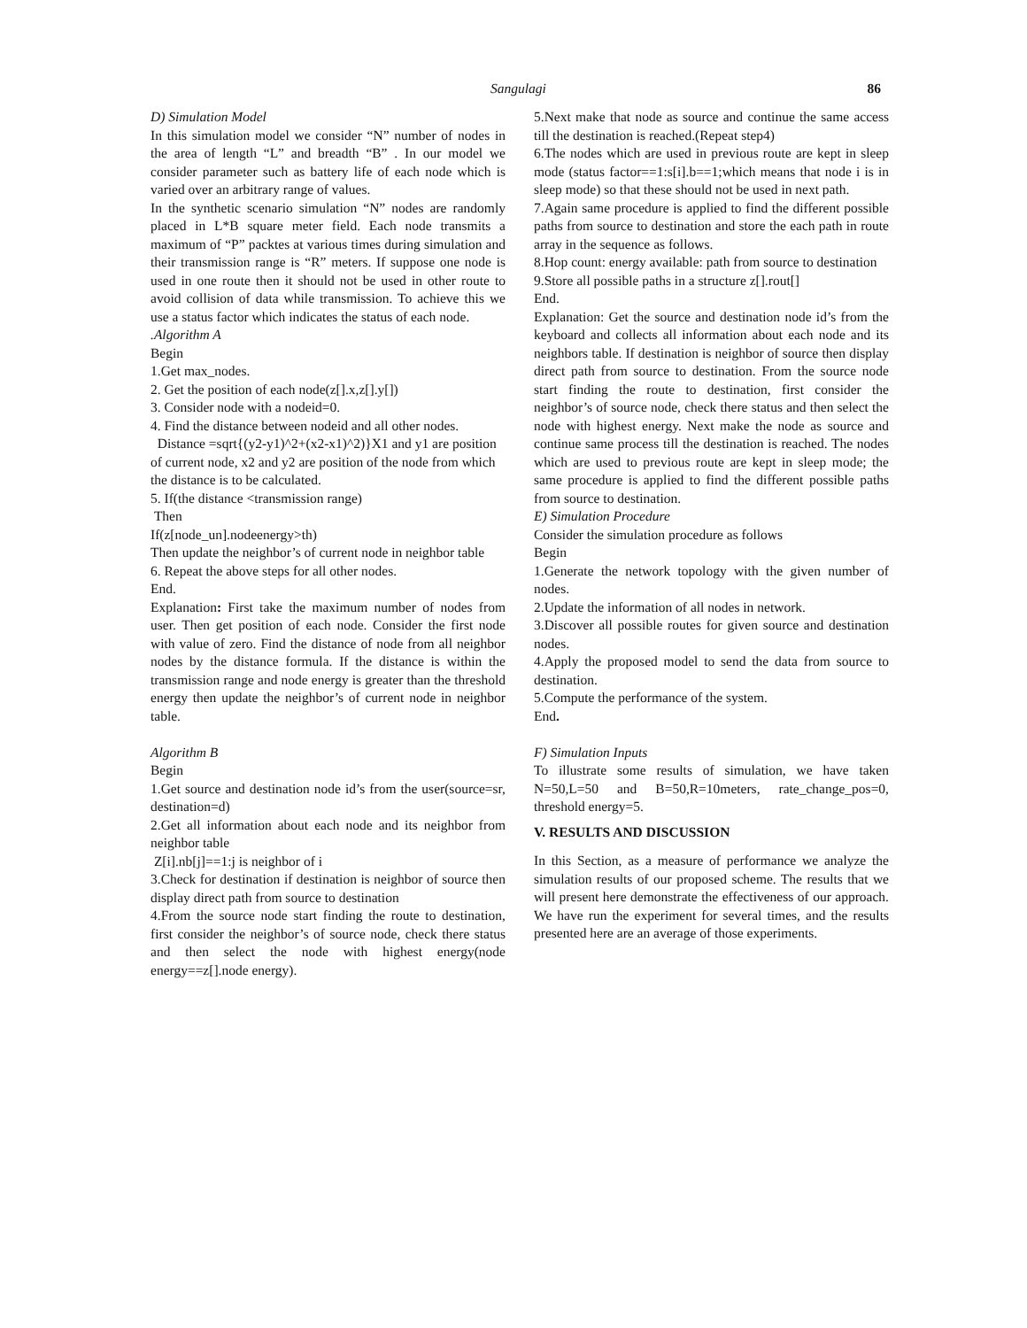Sangulagi 86
D) Simulation Model
In this simulation model we consider “N” number of nodes in the area of length “L” and breadth “B” . In our model we consider parameter such as battery life of each node which is varied over an arbitrary range of values.
In the synthetic scenario simulation “N” nodes are randomly placed in L*B square meter field. Each node transmits a maximum of “P” packtes at various times during simulation and their transmission range is “R” meters. If suppose one node is used in one route then it should not be used in other route to avoid collision of data while transmission. To achieve this we use a status factor which indicates the status of each node.
.Algorithm A
Begin
1.Get max_nodes.
2. Get the position of each node(z[].x,z[].y[])
3. Consider node with a nodeid=0.
4. Find the distance between nodeid and all other nodes.
Distance =sqrt{(y2-y1)^2+(x2-x1)^2)}X1 and y1 are position of current node, x2 and y2 are position of the node from which the distance is to be calculated.
5. If(the distance <transmission range)
Then
If(z[node_un].nodeenergy>th)
Then update the neighbor’s of current node in neighbor table
6. Repeat the above steps for all other nodes.
End.
Explanation: First take the maximum number of nodes from user. Then get position of each node. Consider the first node with value of zero. Find the distance of node from all neighbor nodes by the distance formula. If the distance is within the transmission range and node energy is greater than the threshold energy then update the neighbor’s of current node in neighbor table.
Algorithm B
Begin
1.Get source and destination node id’s from the user(source=sr, destination=d)
2.Get all information about each node and its neighbor from neighbor table
Z[i].nb[j]==1:j is neighbor of i
3.Check for destination if destination is neighbor of source then display direct path from source to destination
4.From the source node start finding the route to destination, first consider the neighbor’s of source node, check there status and then select the node with highest energy(node energy==z[].node energy).
5.Next make that node as source and continue the same access till the destination is reached.(Repeat step4)
6.The nodes which are used in previous route are kept in sleep mode (status factor==1:s[i].b==1;which means that node i is in sleep mode) so that these should not be used in next path.
7.Again same procedure is applied to find the different possible paths from source to destination and store the each path in route array in the sequence as follows.
8.Hop count: energy available: path from source to destination
9.Store all possible paths in a structure z[].rout[]
End.
Explanation: Get the source and destination node id’s from the keyboard and collects all information about each node and its neighbors table. If destination is neighbor of source then display direct path from source to destination. From the source node start finding the route to destination, first consider the neighbor’s of source node, check there status and then select the node with highest energy. Next make the node as source and continue same process till the destination is reached. The nodes which are used to previous route are kept in sleep mode; the same procedure is applied to find the different possible paths from source to destination.
E) Simulation Procedure
Consider the simulation procedure as follows
Begin
1.Generate the network topology with the given number of nodes.
2.Update the information of all nodes in network.
3.Discover all possible routes for given source and destination nodes.
4.Apply the proposed model to send the data from source to destination.
5.Compute the performance of the system.
End.
F) Simulation Inputs
To illustrate some results of simulation, we have taken N=50,L=50 and B=50,R=10meters, rate_change_pos=0, threshold energy=5.
V. RESULTS AND DISCUSSION
In this Section, as a measure of performance we analyze the simulation results of our proposed scheme. The results that we will present here demonstrate the effectiveness of our approach. We have run the experiment for several times, and the results presented here are an average of those experiments.